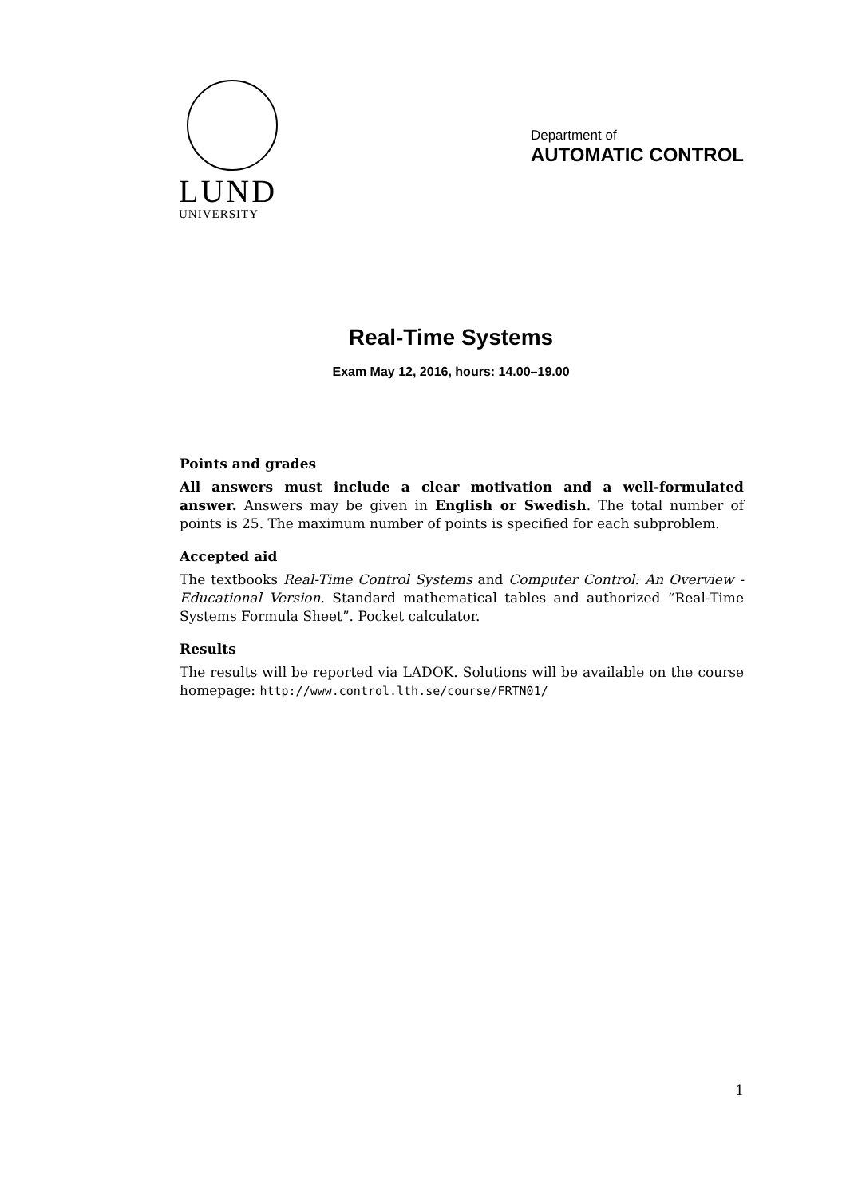LUND
UNIVERSITY
Department of
AUTOMATIC CONTROL
Real-Time Systems
Exam May 12, 2016, hours: 14.00–19.00
Points and grades
All answers must include a clear motivation and a well-formulated answer. Answers may be given in English or Swedish. The total number of points is 25. The maximum number of points is specified for each subproblem.
Accepted aid
The textbooks Real-Time Control Systems and Computer Control: An Overview - Educational Version. Standard mathematical tables and authorized “Real-Time Systems Formula Sheet”. Pocket calculator.
Results
The results will be reported via LADOK. Solutions will be available on the course homepage: http://www.control.lth.se/course/FRTN01/
1